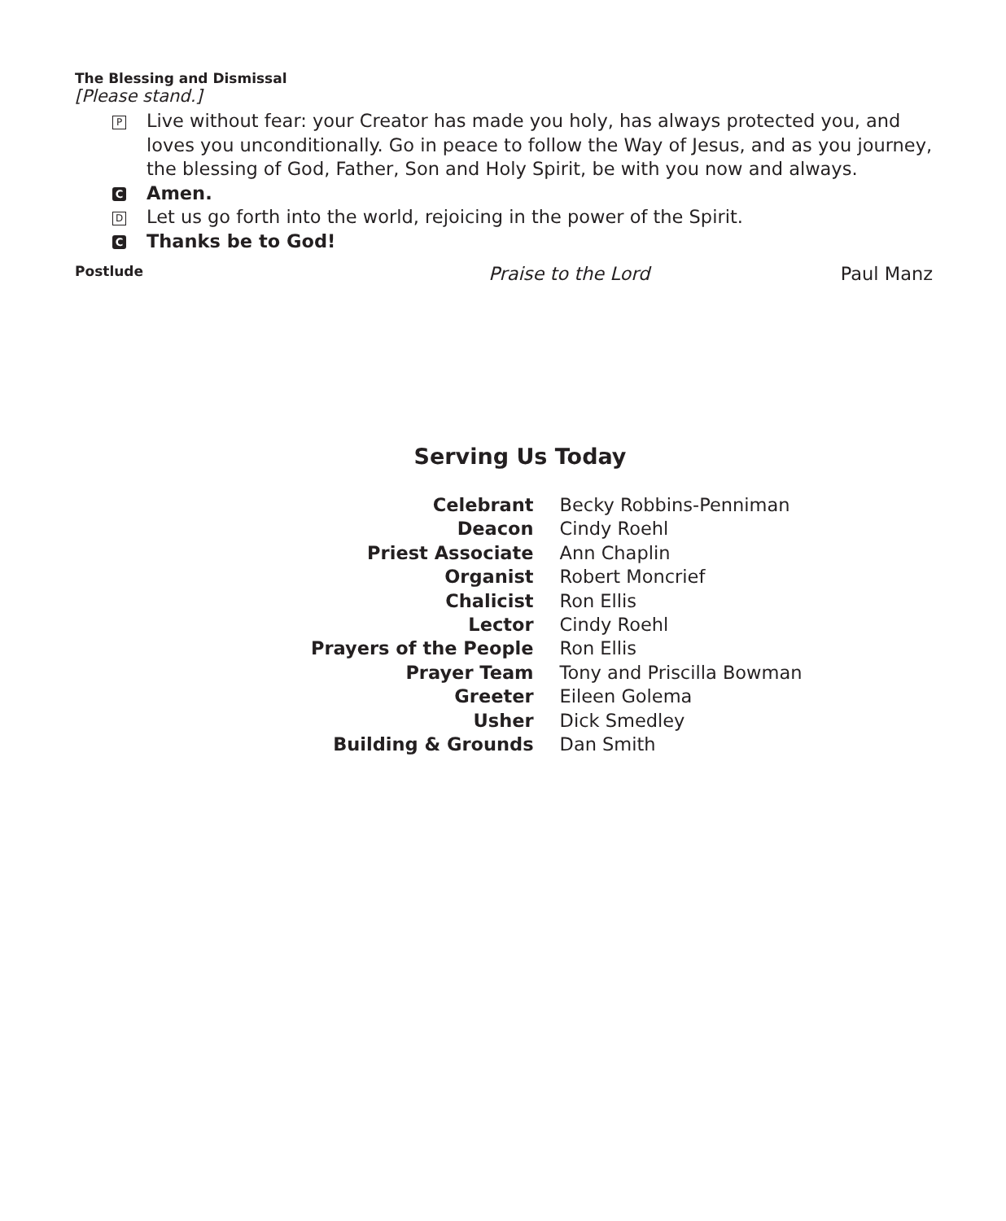The Blessing and Dismissal
[Please stand.]
P Live without fear: your Creator has made you holy, has always protected you, and loves you unconditionally. Go in peace to follow the Way of Jesus, and as you journey, the blessing of God, Father, Son and Holy Spirit, be with you now and always.
C Amen.
D Let us go forth into the world, rejoicing in the power of the Spirit.
C Thanks be to God!
Postlude Praise to the Lord Paul Manz
Serving Us Today
| Celebrant | Becky Robbins-Penniman |
| Deacon | Cindy Roehl |
| Priest Associate | Ann Chaplin |
| Organist | Robert Moncrief |
| Chalicist | Ron Ellis |
| Lector | Cindy Roehl |
| Prayers of the People | Ron Ellis |
| Prayer Team | Tony and Priscilla Bowman |
| Greeter | Eileen Golema |
| Usher | Dick Smedley |
| Building & Grounds | Dan Smith |